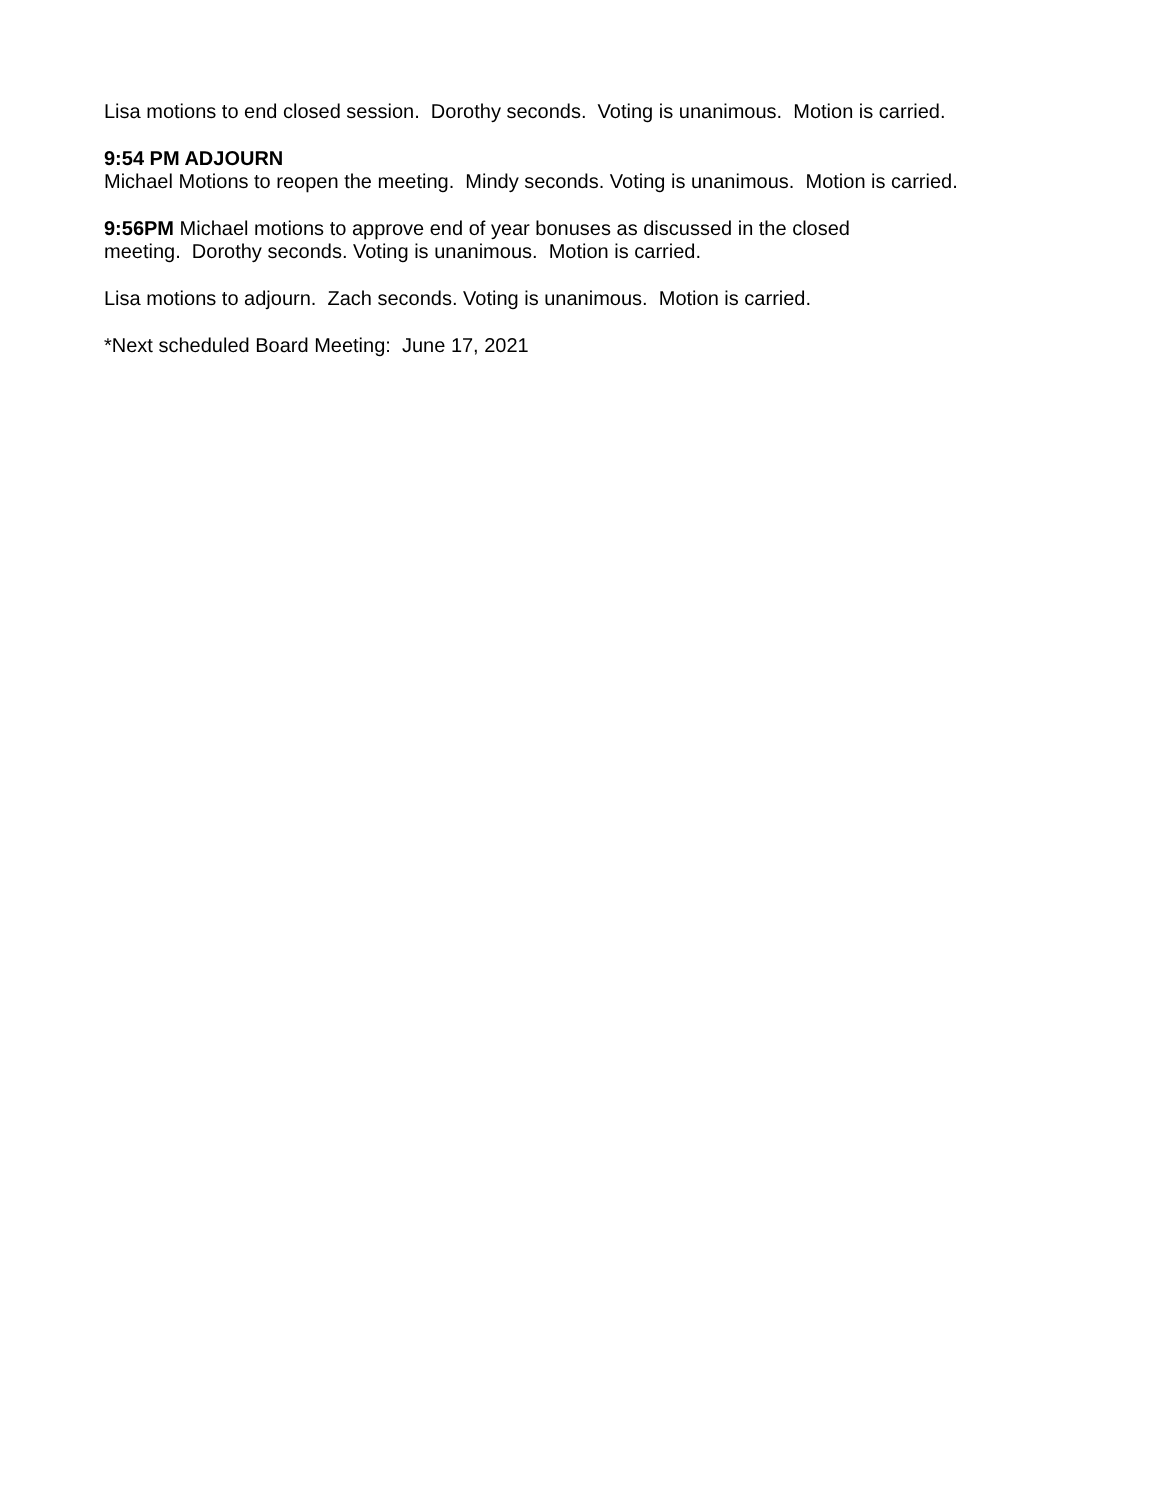Lisa motions to end closed session. Dorothy seconds. Voting is unanimous. Motion is carried.
9:54 PM ADJOURN
Michael Motions to reopen the meeting. Mindy seconds. Voting is unanimous. Motion is carried.
9:56PM Michael motions to approve end of year bonuses as discussed in the closed
meeting. Dorothy seconds. Voting is unanimous. Motion is carried.
Lisa motions to adjourn. Zach seconds. Voting is unanimous. Motion is carried.
*Next scheduled Board Meeting: June 17, 2021